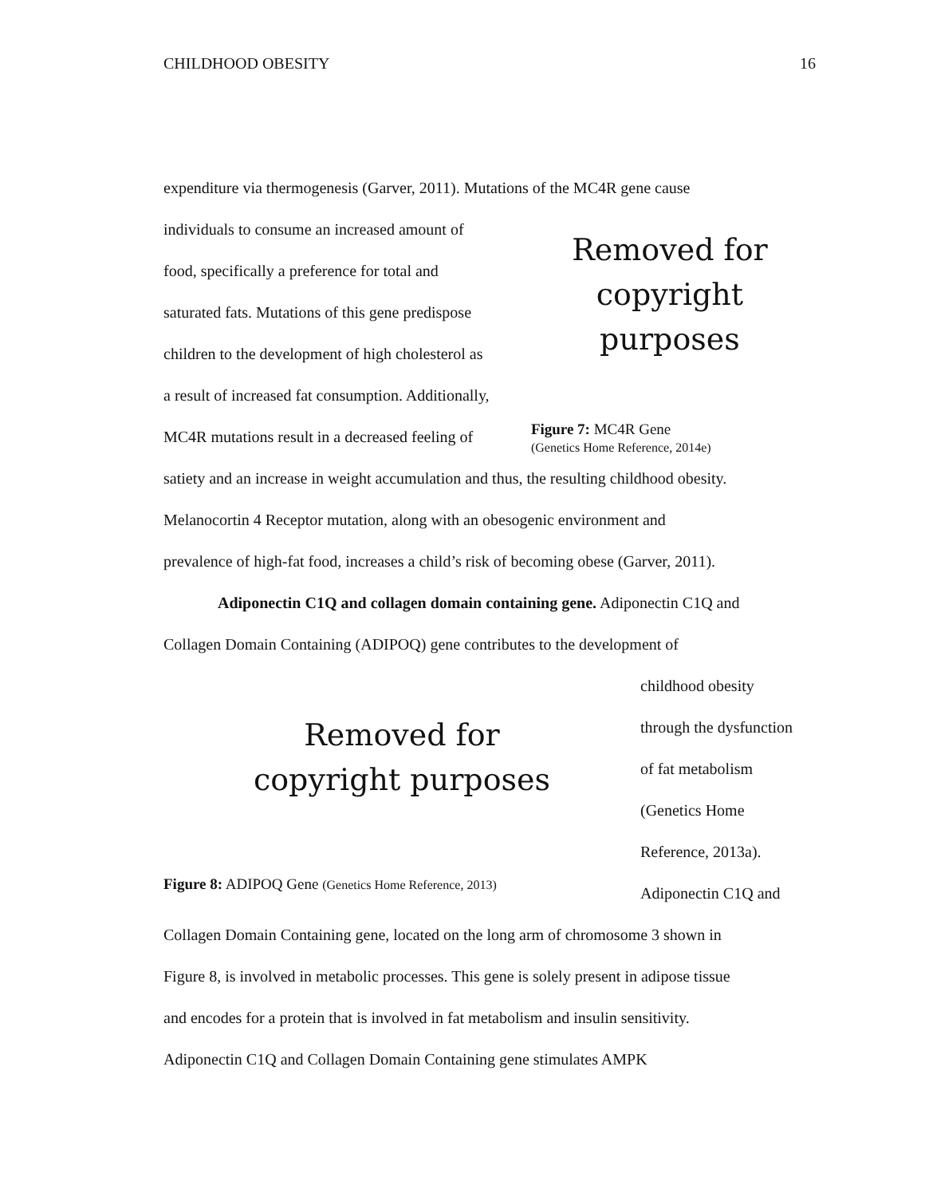CHILDHOOD OBESITY 16
expenditure via thermogenesis (Garver, 2011). Mutations of the MC4R gene cause
individuals to consume an increased amount of
food, specifically a preference for total and
saturated fats. Mutations of this gene predispose
children to the development of high cholesterol as
a result of increased fat consumption. Additionally,
MC4R mutations result in a decreased feeling of
Removed for
copyright purposes
Figure 7: MC4R Gene
(Genetics Home Reference, 2014e)
satiety and an increase in weight accumulation and thus, the resulting childhood obesity.
Melanocortin 4 Receptor mutation, along with an obesogenic environment and
prevalence of high-fat food, increases a child’s risk of becoming obese (Garver, 2011).
Adiponectin C1Q and collagen domain containing gene. Adiponectin C1Q and
Collagen Domain Containing (ADIPOQ) gene contributes to the development of
Removed for
copyright purposes
Figure 8: ADIPOQ Gene (Genetics Home Reference, 2013)
childhood obesity
through the dysfunction
of fat metabolism
(Genetics Home
Reference, 2013a).
Adiponectin C1Q and
Collagen Domain Containing gene, located on the long arm of chromosome 3 shown in
Figure 8, is involved in metabolic processes. This gene is solely present in adipose tissue
and encodes for a protein that is involved in fat metabolism and insulin sensitivity.
Adiponectin C1Q and Collagen Domain Containing gene stimulates AMPK